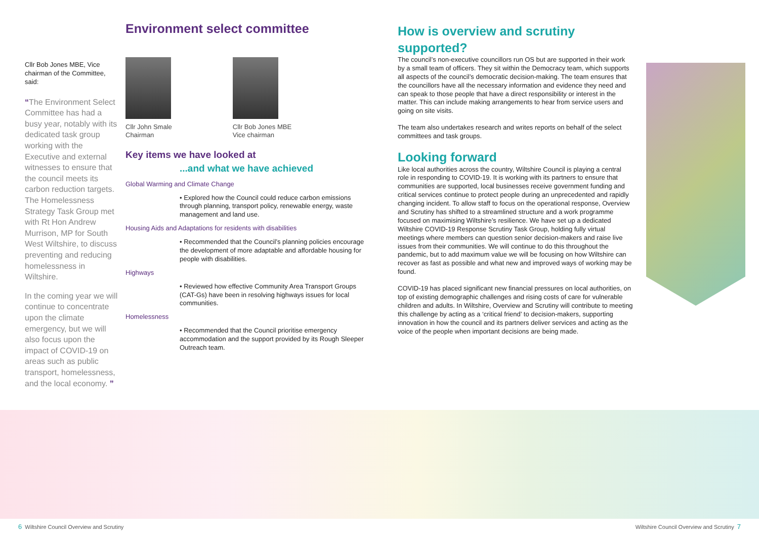Cllr Bob Jones MBE, Vice chairman of the Committee, said:
“The Environment Select Committee has had a busy year, notably with its dedicated task group working with the Executive and external witnesses to ensure that the council meets its carbon reduction targets. The Homelessness Strategy Task Group met with Rt Hon Andrew Murrison, MP for South West Wiltshire, to discuss preventing and reducing homelessness in Wiltshire.
In the coming year we will continue to concentrate upon the climate emergency, but we will also focus upon the impact of COVID-19 on areas such as public transport, homelessness, and the local economy. ”
Environment select committee
Cllr John Smale
Chairman
Cllr Bob Jones MBE
Vice chairman
Key items we have looked at
...and what we have achieved
Global Warming and Climate Change
• Explored how the Council could reduce carbon emissions through planning, transport policy, renewable energy, waste management and land use.
Housing Aids and Adaptations for residents with disabilities
• Recommended that the Council’s planning policies encourage the development of more adaptable and affordable housing for people with disabilities.
Highways
• Reviewed how effective Community Area Transport Groups (CAT-Gs) have been in resolving highways issues for local communities.
Homelessness
• Recommended that the Council prioritise emergency accommodation and the support provided by its Rough Sleeper Outreach team.
How is overview and scrutiny supported?
The council’s non-executive councillors run OS but are supported in their work by a small team of officers. They sit within the Democracy team, which supports all aspects of the council’s democratic decision-making. The team ensures that the councillors have all the necessary information and evidence they need and can speak to those people that have a direct responsibility or interest in the matter. This can include making arrangements to hear from service users and going on site visits.
The team also undertakes research and writes reports on behalf of the select committees and task groups.
Looking forward
Like local authorities across the country, Wiltshire Council is playing a central role in responding to COVID-19. It is working with its partners to ensure that communities are supported, local businesses receive government funding and critical services continue to protect people during an unprecedented and rapidly changing incident. To allow staff to focus on the operational response, Overview and Scrutiny has shifted to a streamlined structure and a work programme focused on maximising Wiltshire’s resilience. We have set up a dedicated Wiltshire COVID-19 Response Scrutiny Task Group, holding fully virtual meetings where members can question senior decision-makers and raise live issues from their communities. We will continue to do this throughout the pandemic, but to add maximum value we will be focusing on how Wiltshire can recover as fast as possible and what new and improved ways of working may be found.
COVID-19 has placed significant new financial pressures on local authorities, on top of existing demographic challenges and rising costs of care for vulnerable children and adults. In Wiltshire, Overview and Scrutiny will contribute to meeting this challenge by acting as a ‘critical friend’ to decision-makers, supporting innovation in how the council and its partners deliver services and acting as the voice of the people when important decisions are being made.
6 Wiltshire Council Overview and Scrutiny
Wiltshire Council Overview and Scrutiny 7